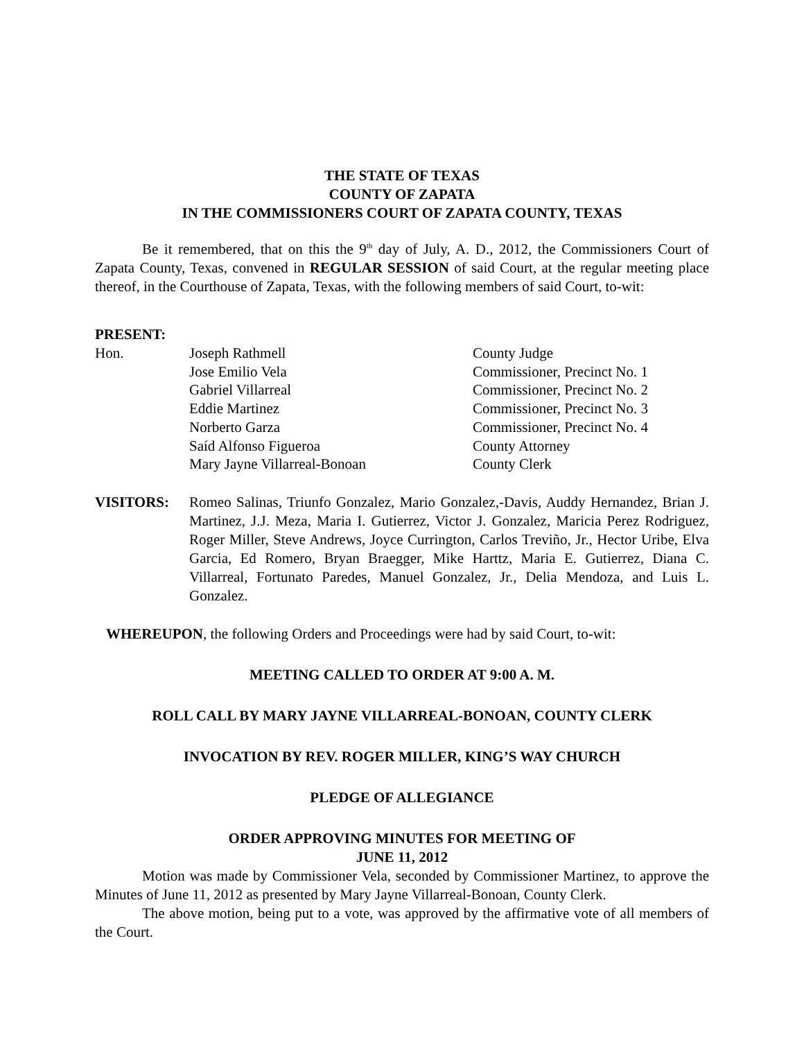THE STATE OF TEXAS
COUNTY OF ZAPATA
IN THE COMMISSIONERS COURT OF ZAPATA COUNTY, TEXAS
Be it remembered, that on this the 9<sup>th</sup> day of July, A. D., 2012, the Commissioners Court of Zapata County, Texas, convened in REGULAR SESSION of said Court, at the regular meeting place thereof, in the Courthouse of Zapata, Texas, with the following members of said Court, to-wit:
PRESENT:
| Hon. | Joseph Rathmell | County Judge |
| | Jose Emilio Vela | Commissioner, Precinct No. 1 |
| | Gabriel Villarreal | Commissioner, Precinct No. 2 |
| | Eddie Martinez | Commissioner, Precinct No. 3 |
| | Norberto Garza | Commissioner, Precinct No. 4 |
| | Saíd Alfonso Figueroa | County Attorney |
| | Mary Jayne Villarreal-Bonoan | County Clerk |
VISITORS: Romeo Salinas, Triunfo Gonzalez, Mario Gonzalez,-Davis, Auddy Hernandez, Brian J. Martinez, J.J. Meza, Maria I. Gutierrez, Victor J. Gonzalez, Maricia Perez Rodriguez, Roger Miller, Steve Andrews, Joyce Currington, Carlos Treviño, Jr., Hector Uribe, Elva Garcia, Ed Romero, Bryan Braegger, Mike Harttz, Maria E. Gutierrez, Diana C. Villarreal, Fortunato Paredes, Manuel Gonzalez, Jr., Delia Mendoza, and Luis L. Gonzalez.
WHEREUPON, the following Orders and Proceedings were had by said Court, to-wit:
MEETING CALLED TO ORDER AT 9:00 A. M.
ROLL CALL BY MARY JAYNE VILLARREAL-BONOAN, COUNTY CLERK
INVOCATION BY REV. ROGER MILLER, KING’S WAY CHURCH
PLEDGE OF ALLEGIANCE
ORDER APPROVING MINUTES FOR MEETING OF
JUNE 11, 2012
Motion was made by Commissioner Vela, seconded by Commissioner Martinez, to approve the Minutes of June 11, 2012 as presented by Mary Jayne Villarreal-Bonoan, County Clerk.
The above motion, being put to a vote, was approved by the affirmative vote of all members of the Court.